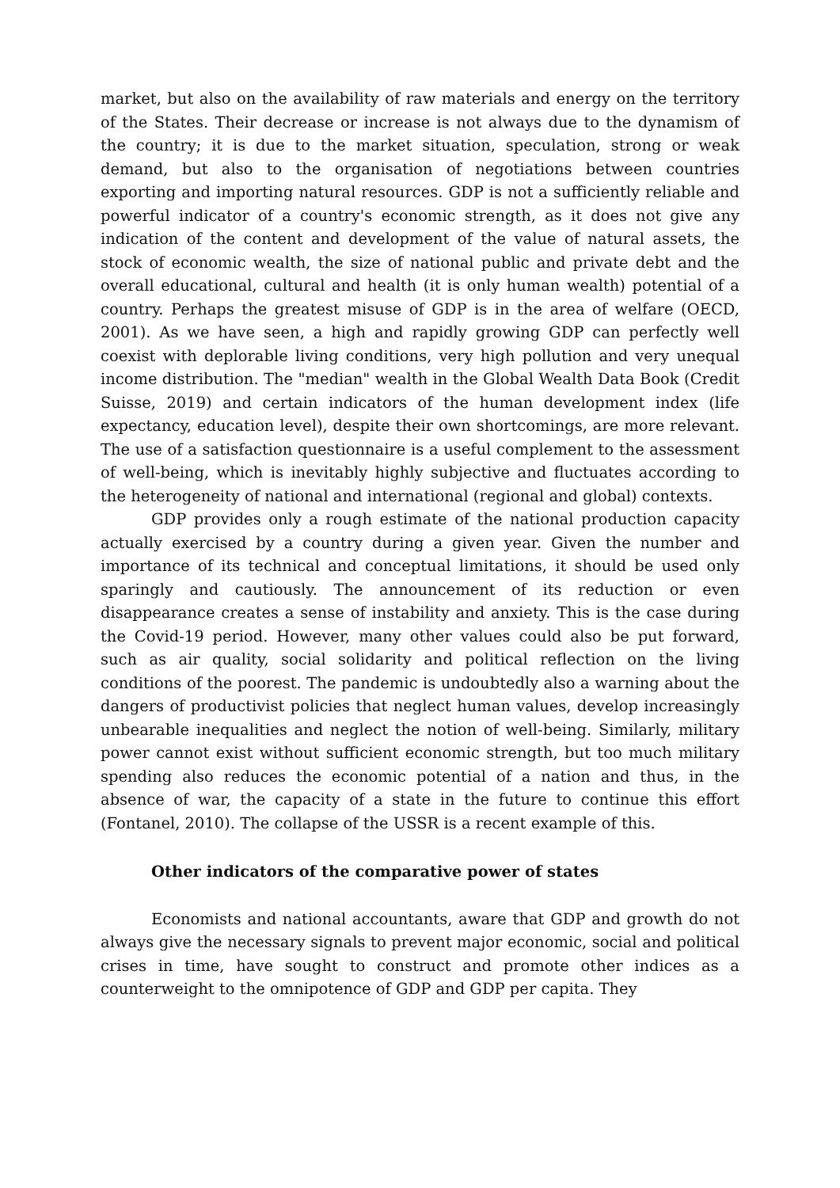market, but also on the availability of raw materials and energy on the territory of the States. Their decrease or increase is not always due to the dynamism of the country; it is due to the market situation, speculation, strong or weak demand, but also to the organisation of negotiations between countries exporting and importing natural resources. GDP is not a sufficiently reliable and powerful indicator of a country's economic strength, as it does not give any indication of the content and development of the value of natural assets, the stock of economic wealth, the size of national public and private debt and the overall educational, cultural and health (it is only human wealth) potential of a country. Perhaps the greatest misuse of GDP is in the area of welfare (OECD, 2001). As we have seen, a high and rapidly growing GDP can perfectly well coexist with deplorable living conditions, very high pollution and very unequal income distribution. The "median" wealth in the Global Wealth Data Book (Credit Suisse, 2019) and certain indicators of the human development index (life expectancy, education level), despite their own shortcomings, are more relevant. The use of a satisfaction questionnaire is a useful complement to the assessment of well-being, which is inevitably highly subjective and fluctuates according to the heterogeneity of national and international (regional and global) contexts.
GDP provides only a rough estimate of the national production capacity actually exercised by a country during a given year. Given the number and importance of its technical and conceptual limitations, it should be used only sparingly and cautiously. The announcement of its reduction or even disappearance creates a sense of instability and anxiety. This is the case during the Covid-19 period. However, many other values could also be put forward, such as air quality, social solidarity and political reflection on the living conditions of the poorest. The pandemic is undoubtedly also a warning about the dangers of productivist policies that neglect human values, develop increasingly unbearable inequalities and neglect the notion of well-being. Similarly, military power cannot exist without sufficient economic strength, but too much military spending also reduces the economic potential of a nation and thus, in the absence of war, the capacity of a state in the future to continue this effort (Fontanel, 2010). The collapse of the USSR is a recent example of this.
Other indicators of the comparative power of states
Economists and national accountants, aware that GDP and growth do not always give the necessary signals to prevent major economic, social and political crises in time, have sought to construct and promote other indices as a counterweight to the omnipotence of GDP and GDP per capita. They